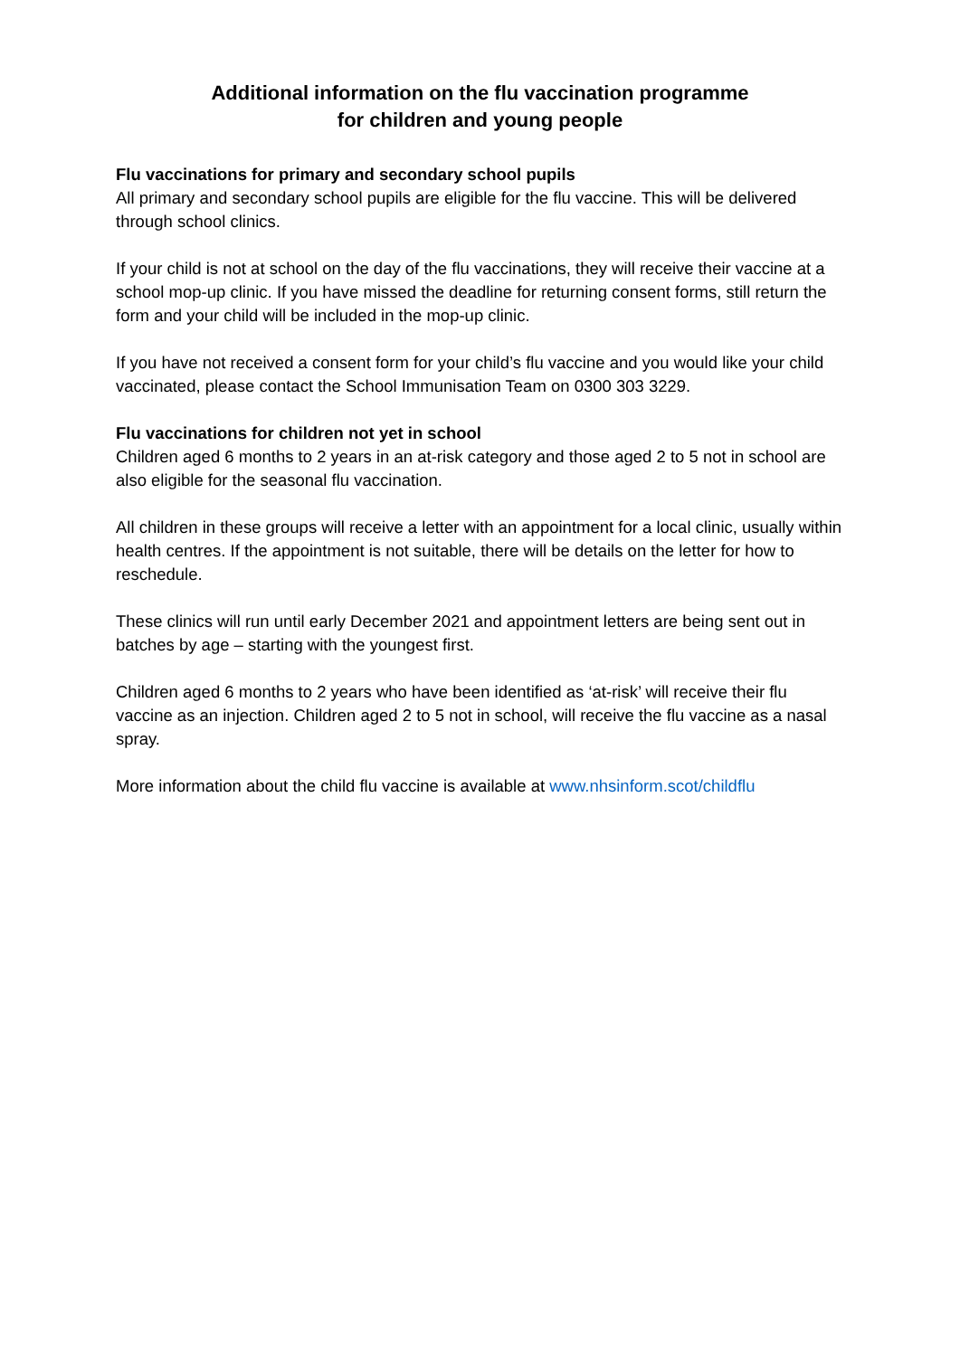Additional information on the flu vaccination programme
for children and young people
Flu vaccinations for primary and secondary school pupils
All primary and secondary school pupils are eligible for the flu vaccine. This will be delivered through school clinics.
If your child is not at school on the day of the flu vaccinations, they will receive their vaccine at a school mop-up clinic. If you have missed the deadline for returning consent forms, still return the form and your child will be included in the mop-up clinic.
If you have not received a consent form for your child’s flu vaccine and you would like your child vaccinated, please contact the School Immunisation Team on 0300 303 3229.
Flu vaccinations for children not yet in school
Children aged 6 months to 2 years in an at-risk category and those aged 2 to 5 not in school are also eligible for the seasonal flu vaccination.
All children in these groups will receive a letter with an appointment for a local clinic, usually within health centres. If the appointment is not suitable, there will be details on the letter for how to reschedule.
These clinics will run until early December 2021 and appointment letters are being sent out in batches by age – starting with the youngest first.
Children aged 6 months to 2 years who have been identified as ‘at-risk’ will receive their flu vaccine as an injection. Children aged 2 to 5 not in school, will receive the flu vaccine as a nasal spray.
More information about the child flu vaccine is available at www.nhsinform.scot/childflu